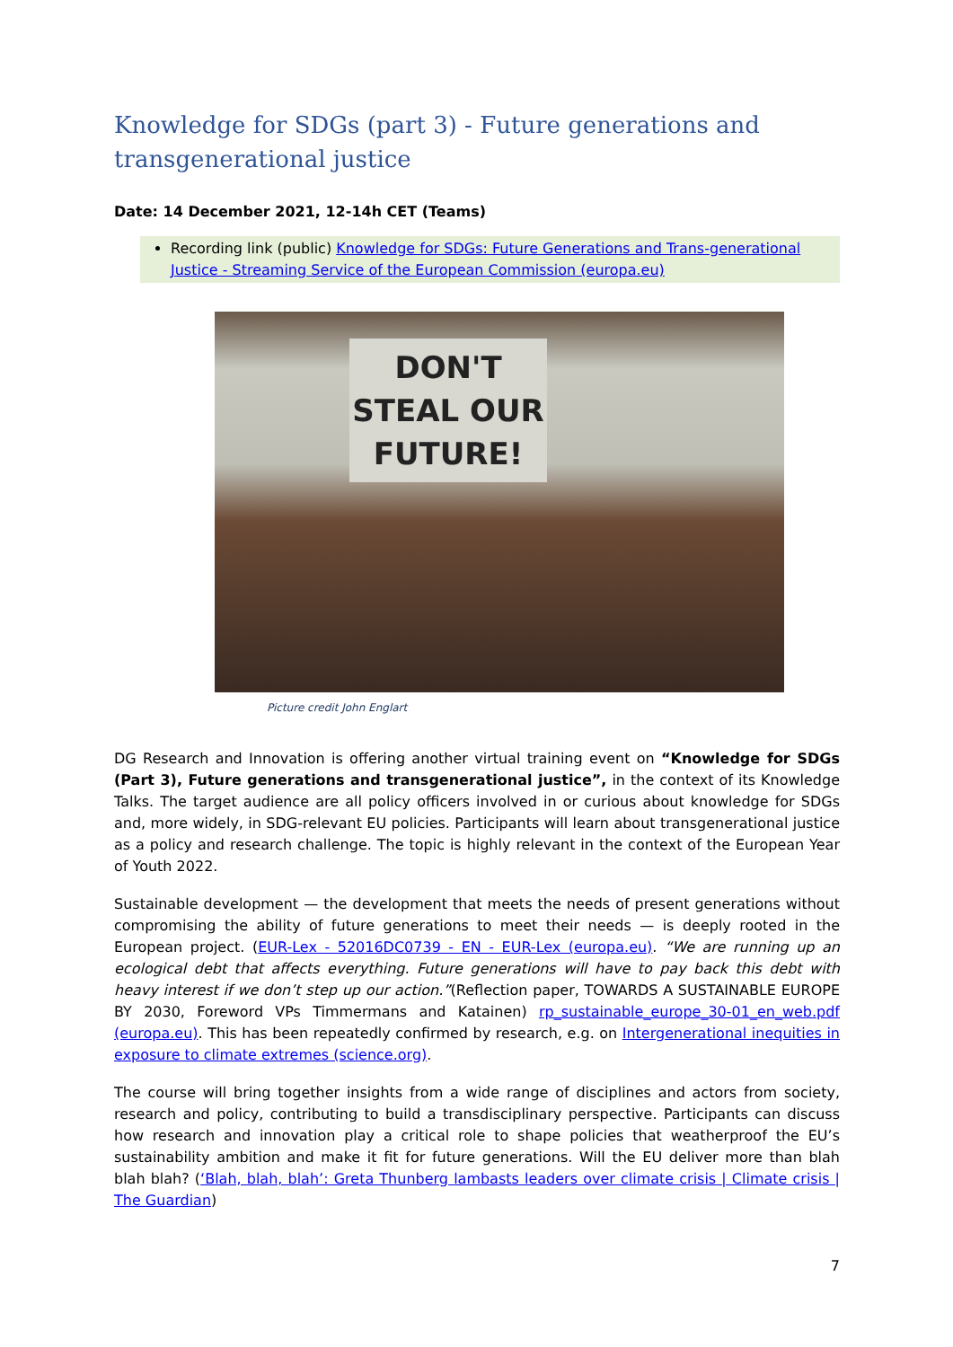Knowledge for SDGs (part 3) - Future generations and transgenerational justice
Date: 14 December 2021, 12-14h CET (Teams)
Recording link (public) Knowledge for SDGs: Future Generations and Trans-generational Justice - Streaming Service of the European Commission (europa.eu)
DON'T STEAL OUR FUTURE!
Picture credit John Englart
DG Research and Innovation is offering another virtual training event on “Knowledge for SDGs (Part 3), Future generations and transgenerational justice”, in the context of its Knowledge Talks. The target audience are all policy officers involved in or curious about knowledge for SDGs and, more widely, in SDG-relevant EU policies. Participants will learn about transgenerational justice as a policy and research challenge. The topic is highly relevant in the context of the European Year of Youth 2022.
Sustainable development — the development that meets the needs of present generations without compromising the ability of future generations to meet their needs — is deeply rooted in the European project. (EUR-Lex - 52016DC0739 - EN - EUR-Lex (europa.eu). “We are running up an ecological debt that affects everything. Future generations will have to pay back this debt with heavy interest if we don’t step up our action.”(Reflection paper, TOWARDS A SUSTAINABLE EUROPE BY 2030, Foreword VPs Timmermans and Katainen) rp_sustainable_europe_30-01_en_web.pdf (europa.eu). This has been repeatedly confirmed by research, e.g. on Intergenerational inequities in exposure to climate extremes (science.org).
The course will bring together insights from a wide range of disciplines and actors from society, research and policy, contributing to build a transdisciplinary perspective. Participants can discuss how research and innovation play a critical role to shape policies that weatherproof the EU’s sustainability ambition and make it fit for future generations. Will the EU deliver more than blah blah blah? (‘Blah, blah, blah’: Greta Thunberg lambasts leaders over climate crisis | Climate crisis | The Guardian)
7